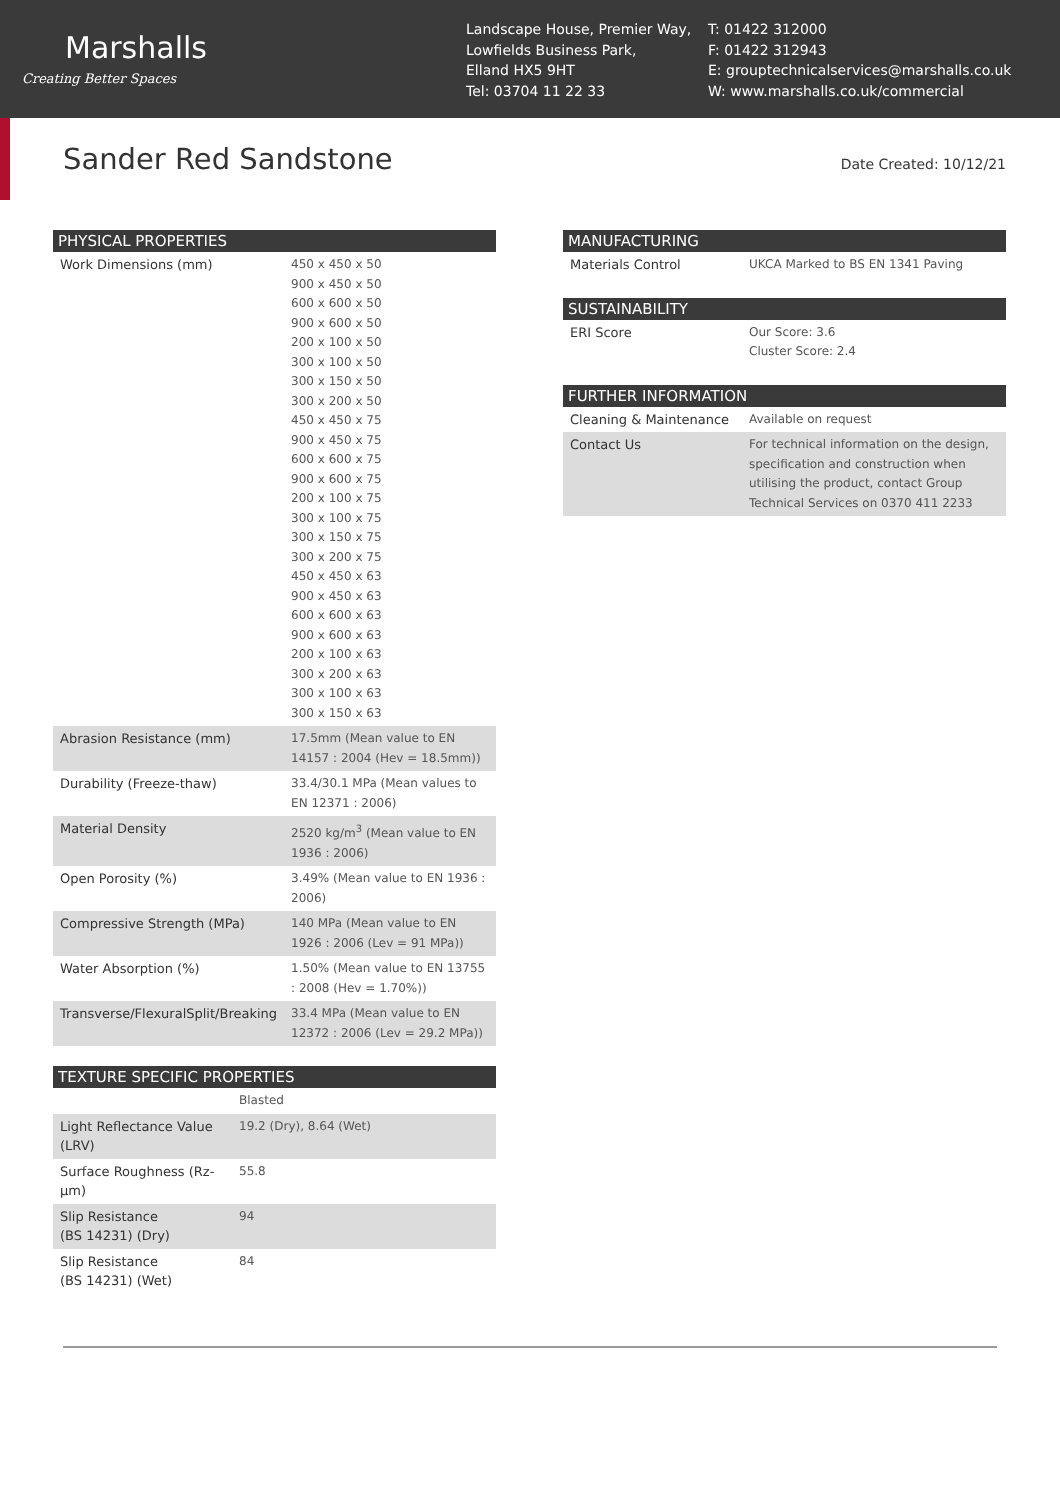Marshalls
Creating Better Spaces
Landscape House, Premier Way,
Lowfields Business Park,
Elland HX5 9HT
Tel: 03704 11 22 33
T: 01422 312000
F: 01422 312943
E: grouptechnicalservices@marshalls.co.uk
W: www.marshalls.co.uk/commercial
Sander Red Sandstone Date Created: 10/12/21
| PHYSICAL PROPERTIES | |
| --- | --- |
| Work Dimensions (mm) | 450 x 450 x 50 900 x 450 x 50 600 x 600 x 50 900 x 600 x 50 200 x 100 x 50 300 x 100 x 50 300 x 150 x 50 300 x 200 x 50 450 x 450 x 75 900 x 450 x 75 600 x 600 x 75 900 x 600 x 75 200 x 100 x 75 300 x 100 x 75 300 x 150 x 75 300 x 200 x 75 450 x 450 x 63 900 x 450 x 63 600 x 600 x 63 900 x 600 x 63 200 x 100 x 63 300 x 200 x 63 300 x 100 x 63 300 x 150 x 63 |
| Abrasion Resistance (mm) | 17.5mm (Mean value to EN 14157 : 2004 (Hev = 18.5mm)) |
| Durability (Freeze-thaw) | 33.4/30.1 MPa (Mean values to EN 12371 : 2006) |
| Material Density | 2520 kg/m<sup>3</sup> (Mean value to EN 1936 : 2006) |
| Open Porosity (%) | 3.49% (Mean value to EN 1936 : 2006) |
| Compressive Strength (MPa) | 140 MPa (Mean value to EN 1926 : 2006 (Lev = 91 MPa)) |
| Water Absorption (%) | 1.50% (Mean value to EN 13755 : 2008 (Hev = 1.70%)) |
| Transverse/FlexuralSplit/Breaking | 33.4 MPa (Mean value to EN 12372 : 2006 (Lev = 29.2 MPa)) |
| TEXTURE SPECIFIC PROPERTIES | |
| --- | --- |
| | Blasted |
| Light Reflectance Value (LRV) | 19.2 (Dry), 8.64 (Wet) |
| Surface Roughness (Rz-μm) | 55.8 |
| Slip Resistance (BS 14231) (Dry) | 94 |
| Slip Resistance (BS 14231) (Wet) | 84 |
| MANUFACTURING | |
| --- | --- |
| Materials Control | UKCA Marked to BS EN 1341 Paving |
| SUSTAINABILITY | |
| --- | --- |
| ERI Score | Our Score: 3.6 Cluster Score: 2.4 |
| FURTHER INFORMATION | |
| --- | --- |
| Cleaning & Maintenance | Available on request |
| Contact Us | For technical information on the design, specification and construction when utilising the product, contact Group Technical Services on 0370 411 2233 |